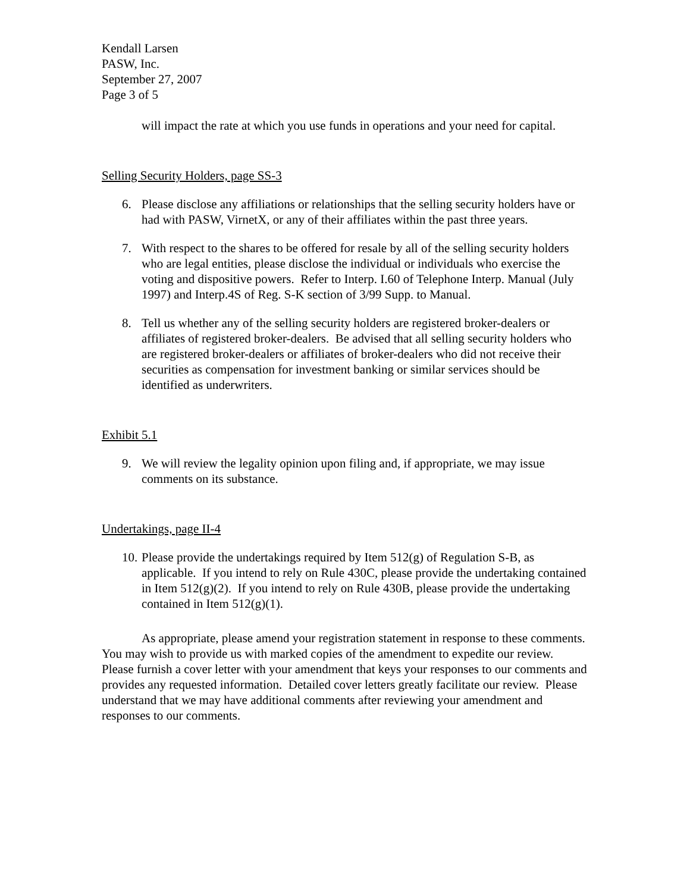Kendall Larsen
PASW, Inc.
September 27, 2007
Page 3 of 5
will impact the rate at which you use funds in operations and your need for capital.
Selling Security Holders, page SS-3
6. Please disclose any affiliations or relationships that the selling security holders have or had with PASW, VirnetX, or any of their affiliates within the past three years.
7. With respect to the shares to be offered for resale by all of the selling security holders who are legal entities, please disclose the individual or individuals who exercise the voting and dispositive powers. Refer to Interp. I.60 of Telephone Interp. Manual (July 1997) and Interp.4S of Reg. S-K section of 3/99 Supp. to Manual.
8. Tell us whether any of the selling security holders are registered broker-dealers or affiliates of registered broker-dealers. Be advised that all selling security holders who are registered broker-dealers or affiliates of broker-dealers who did not receive their securities as compensation for investment banking or similar services should be identified as underwriters.
Exhibit 5.1
9. We will review the legality opinion upon filing and, if appropriate, we may issue comments on its substance.
Undertakings, page II-4
10. Please provide the undertakings required by Item 512(g) of Regulation S-B, as applicable. If you intend to rely on Rule 430C, please provide the undertaking contained in Item 512(g)(2). If you intend to rely on Rule 430B, please provide the undertaking contained in Item 512(g)(1).
As appropriate, please amend your registration statement in response to these comments. You may wish to provide us with marked copies of the amendment to expedite our review. Please furnish a cover letter with your amendment that keys your responses to our comments and provides any requested information. Detailed cover letters greatly facilitate our review. Please understand that we may have additional comments after reviewing your amendment and responses to our comments.